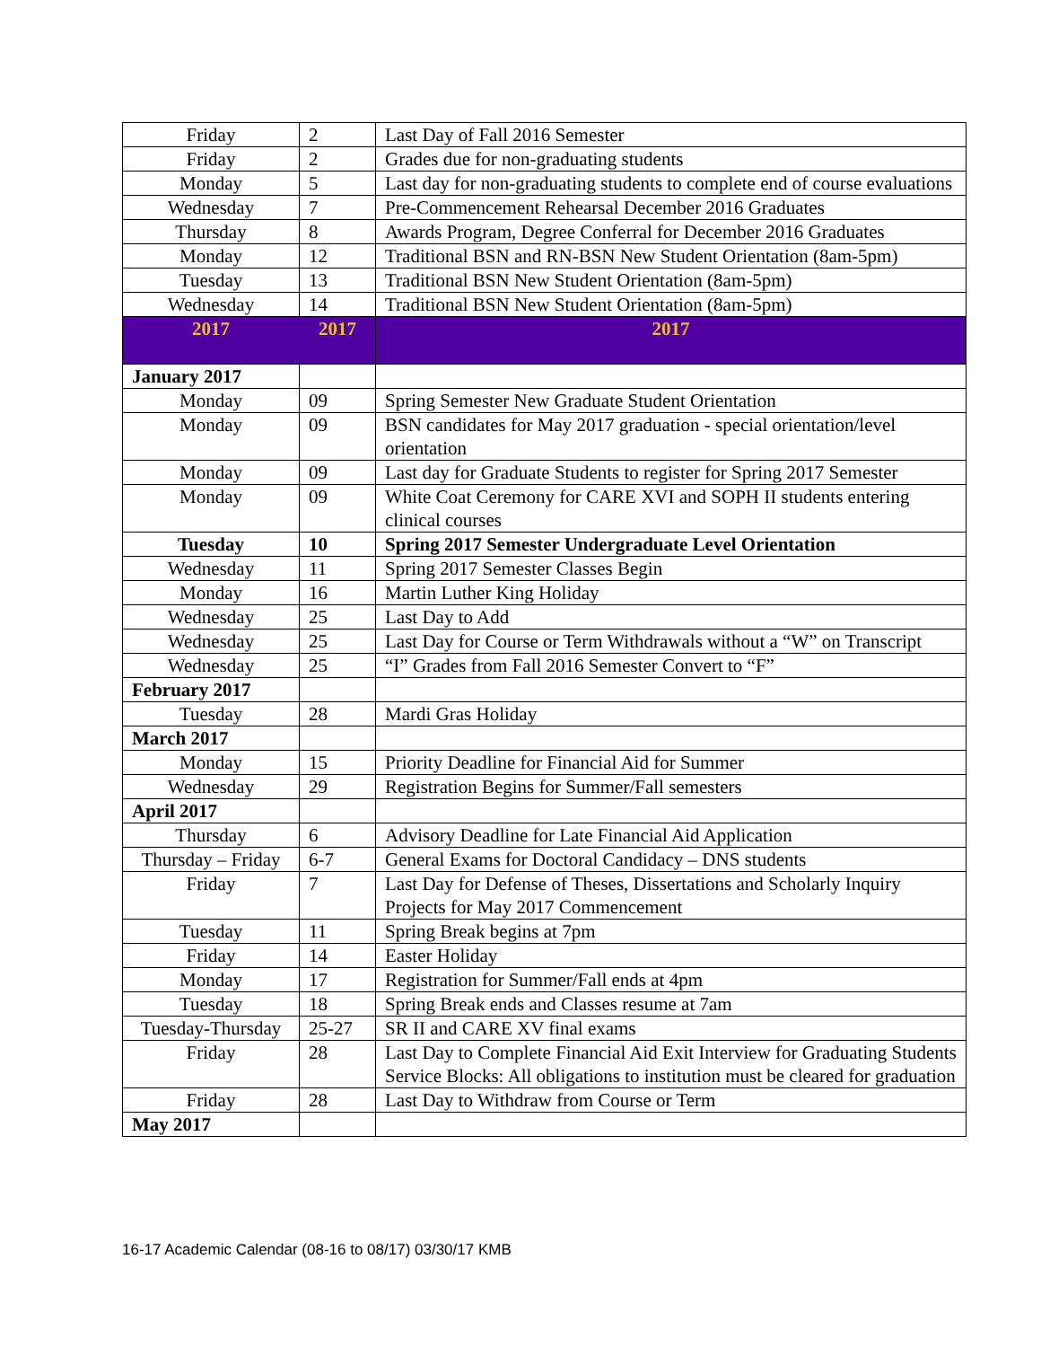| Friday | 2 | Last Day of Fall 2016 Semester |
| Friday | 2 | Grades due for non-graduating students |
| Monday | 5 | Last day for non-graduating students to complete end of course evaluations |
| Wednesday | 7 | Pre-Commencement Rehearsal December 2016 Graduates |
| Thursday | 8 | Awards Program, Degree Conferral for December 2016 Graduates |
| Monday | 12 | Traditional BSN and RN-BSN New Student Orientation (8am-5pm) |
| Tuesday | 13 | Traditional BSN New Student Orientation (8am-5pm) |
| Wednesday | 14 | Traditional BSN New Student Orientation (8am-5pm) |
| 2017 | 2017 | 2017 |
| January 2017 | | |
| Monday | 09 | Spring Semester New Graduate Student Orientation |
| Monday | 09 | BSN candidates for May 2017 graduation - special orientation/level orientation |
| Monday | 09 | Last day for Graduate Students to register for Spring 2017 Semester |
| Monday | 09 | White Coat Ceremony for CARE XVI and SOPH II students entering clinical courses |
| Tuesday | 10 | Spring 2017 Semester Undergraduate Level Orientation |
| Wednesday | 11 | Spring 2017 Semester Classes Begin |
| Monday | 16 | Martin Luther King Holiday |
| Wednesday | 25 | Last Day to Add |
| Wednesday | 25 | Last Day for Course or Term Withdrawals without a “W” on Transcript |
| Wednesday | 25 | “I” Grades from Fall 2016 Semester Convert to “F” |
| February 2017 | | |
| Tuesday | 28 | Mardi Gras Holiday |
| March 2017 | | |
| Monday | 15 | Priority Deadline for Financial Aid for Summer |
| Wednesday | 29 | Registration Begins for Summer/Fall semesters |
| April 2017 | | |
| Thursday | 6 | Advisory Deadline for Late Financial Aid Application |
| Thursday – Friday | 6-7 | General Exams for Doctoral Candidacy – DNS students |
| Friday | 7 | Last Day for Defense of Theses, Dissertations and Scholarly Inquiry Projects for May 2017 Commencement |
| Tuesday | 11 | Spring Break begins at 7pm |
| Friday | 14 | Easter Holiday |
| Monday | 17 | Registration for Summer/Fall ends at 4pm |
| Tuesday | 18 | Spring Break ends and Classes resume at 7am |
| Tuesday-Thursday | 25-27 | SR II and CARE XV final exams |
| Friday | 28 | Last Day to Complete Financial Aid Exit Interview for Graduating Students Service Blocks: All obligations to institution must be cleared for graduation |
| Friday | 28 | Last Day to Withdraw from Course or Term |
| May 2017 | | |
16-17 Academic Calendar (08-16 to 08/17) 03/30/17 KMB